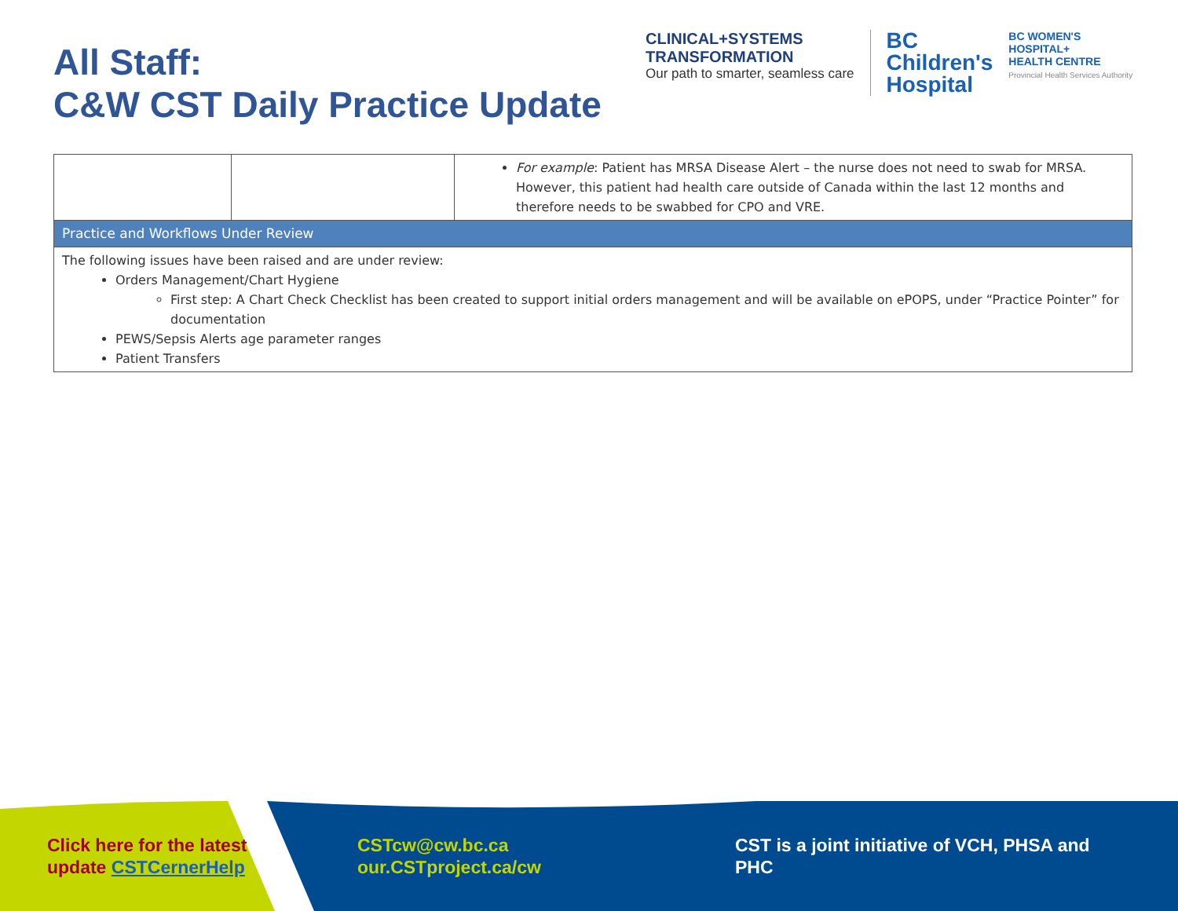All Staff:
C&W CST Daily Practice Update
CLINICAL+SYSTEMS
TRANSFORMATION
Our path to smarter, seamless care
BC
Children's
Hospital
BC WOMEN'S
HOSPITAL+
HEALTH CENTRE
Provincial Health Services Authority
| | | For example : Patient has MRSA Disease Alert – the nurse does not need to swab for MRSA. However, this patient had health care outside of Canada within the last 12 months and therefore needs to be swabbed for CPO and VRE. |
| Practice and Workflows Under Review | | |
| The following issues have been raised and are under review: Orders Management/Chart Hygiene First step: A Chart Check Checklist has been created to support initial orders management and will be available on ePOPS, under “Practice Pointer” for documentation PEWS/Sepsis Alerts age parameter ranges Patient Transfers | | |
Click here for the latest
update CSTCernerHelp
CSTcw@cw.bc.ca
our.CSTproject.ca/cw
CST is a joint initiative of VCH, PHSA and PHC